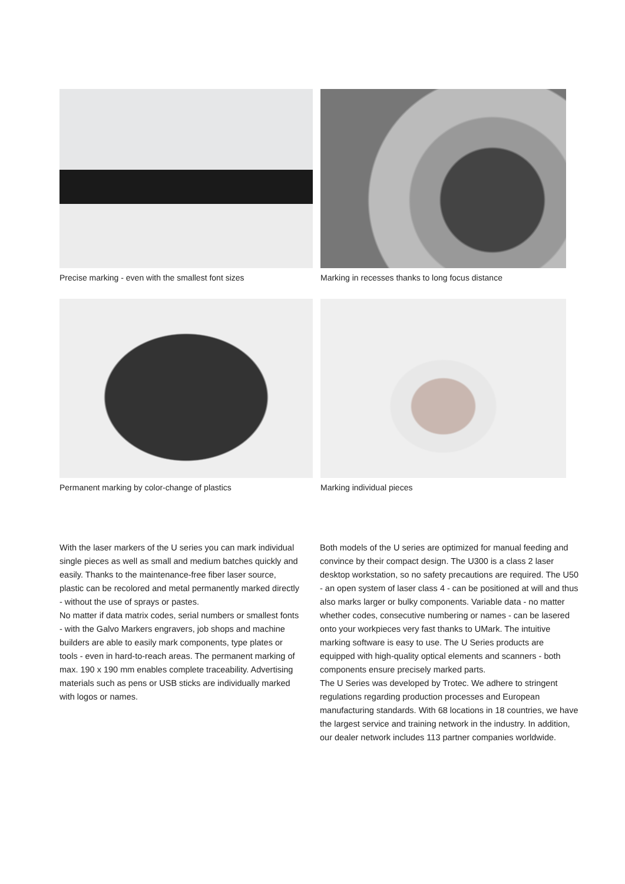Precise marking - even with the smallest font sizes
Marking in recesses thanks to long focus distance
Permanent marking by color-change of plastics
Marking individual pieces
With the laser markers of the U series you can mark individual single pieces as well as small and medium batches quickly and easily. Thanks to the maintenance-free fiber laser source, plastic can be recolored and metal permanently marked directly - without the use of sprays or pastes.
No matter if data matrix codes, serial numbers or smallest fonts - with the Galvo Markers engravers, job shops and machine builders are able to easily mark components, type plates or tools - even in hard-to-reach areas. The permanent marking of max. 190 x 190 mm enables complete traceability. Advertising materials such as pens or USB sticks are individually marked with logos or names.
Both models of the U series are optimized for manual feeding and convince by their compact design. The U300 is a class 2 laser desktop workstation, so no safety precautions are required. The U50 - an open system of laser class 4 - can be positioned at will and thus also marks larger or bulky components. Variable data - no matter whether codes, consecutive numbering or names - can be lasered onto your workpieces very fast thanks to UMark. The intuitive marking software is easy to use. The U Series products are equipped with high-quality optical elements and scanners - both components ensure precisely marked parts.
The U Series was developed by Trotec. We adhere to stringent regulations regarding production processes and European manufacturing standards. With 68 locations in 18 countries, we have the largest service and training network in the industry. In addition, our dealer network includes 113 partner companies worldwide.